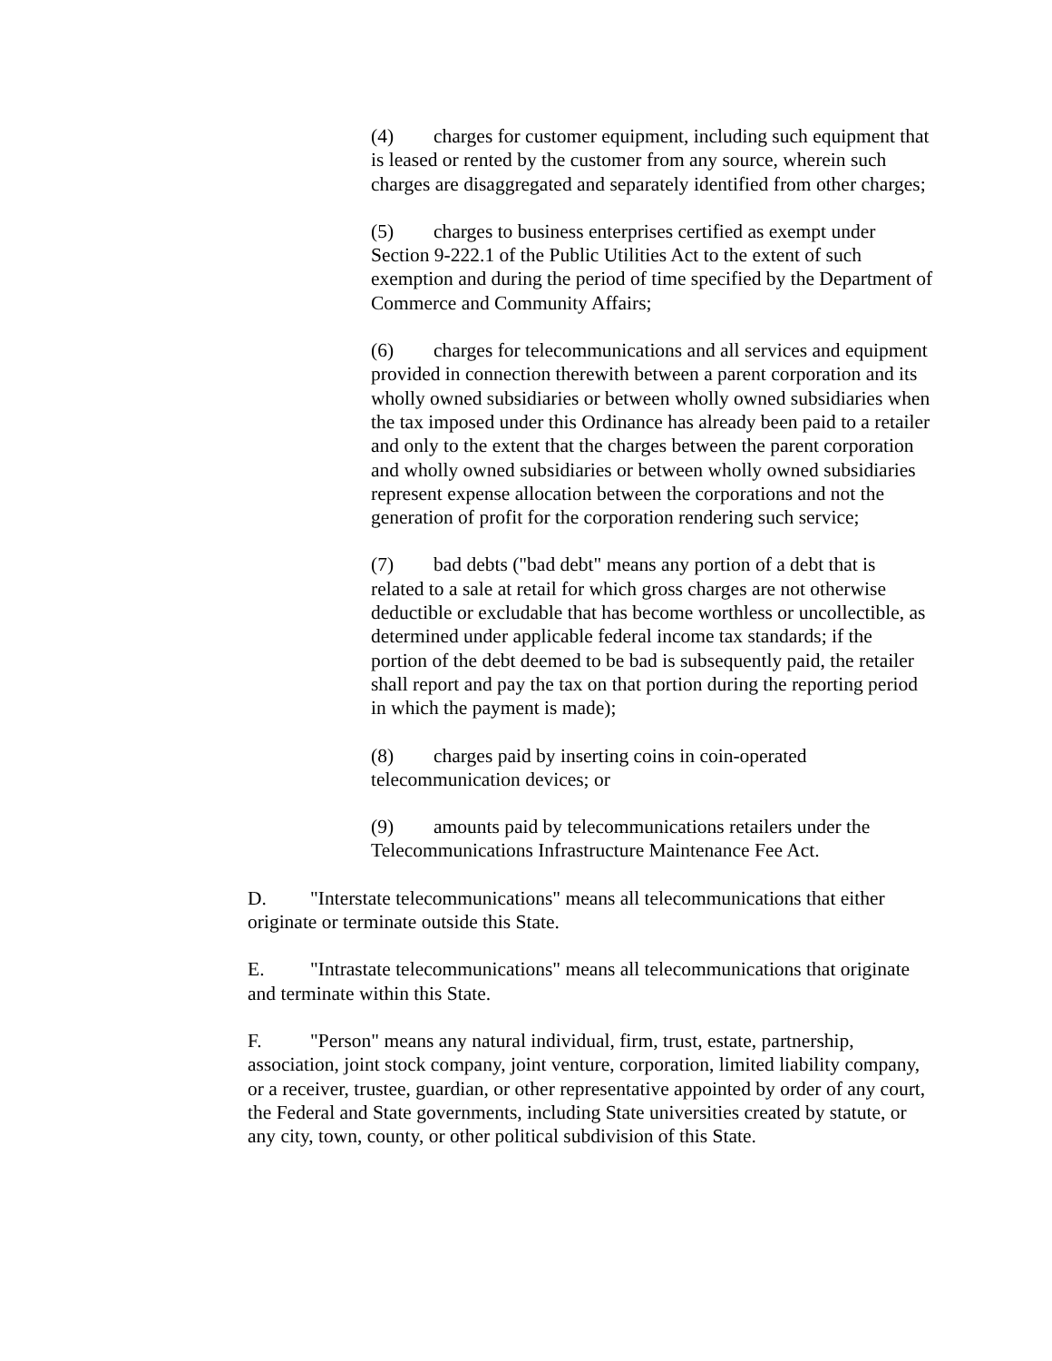(4) charges for customer equipment, including such equipment that is leased or rented by the customer from any source, wherein such charges are disaggregated and separately identified from other charges;
(5) charges to business enterprises certified as exempt under Section 9-222.1 of the Public Utilities Act to the extent of such exemption and during the period of time specified by the Department of Commerce and Community Affairs;
(6) charges for telecommunications and all services and equipment provided in connection therewith between a parent corporation and its wholly owned subsidiaries or between wholly owned subsidiaries when the tax imposed under this Ordinance has already been paid to a retailer and only to the extent that the charges between the parent corporation and wholly owned subsidiaries or between wholly owned subsidiaries represent expense allocation between the corporations and not the generation of profit for the corporation rendering such service;
(7) bad debts ("bad debt" means any portion of a debt that is related to a sale at retail for which gross charges are not otherwise deductible or excludable that has become worthless or uncollectible, as determined under applicable federal income tax standards; if the portion of the debt deemed to be bad is subsequently paid, the retailer shall report and pay the tax on that portion during the reporting period in which the payment is made);
(8) charges paid by inserting coins in coin-operated telecommunication devices; or
(9) amounts paid by telecommunications retailers under the Telecommunications Infrastructure Maintenance Fee Act.
D. "Interstate telecommunications" means all telecommunications that either originate or terminate outside this State.
E. "Intrastate telecommunications" means all telecommunications that originate and terminate within this State.
F. "Person" means any natural individual, firm, trust, estate, partnership, association, joint stock company, joint venture, corporation, limited liability company, or a receiver, trustee, guardian, or other representative appointed by order of any court, the Federal and State governments, including State universities created by statute, or any city, town, county, or other political subdivision of this State.